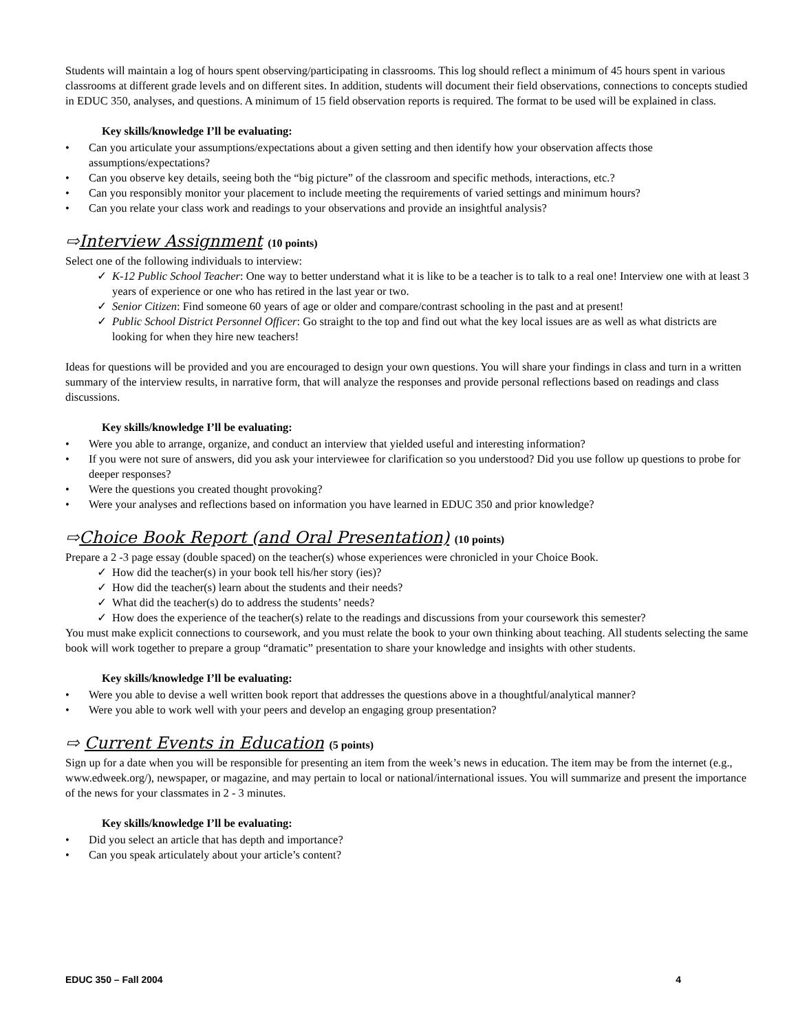Students will maintain a log of hours spent observing/participating in classrooms. This log should reflect a minimum of 45 hours spent in various classrooms at different grade levels and on different sites. In addition, students will document their field observations, connections to concepts studied in EDUC 350, analyses, and questions. A minimum of 15 field observation reports is required. The format to be used will be explained in class.
Key skills/knowledge I’ll be evaluating:
• Can you articulate your assumptions/expectations about a given setting and then identify how your observation affects those assumptions/expectations?
• Can you observe key details, seeing both the “big picture” of the classroom and specific methods, interactions, etc.?
• Can you responsibly monitor your placement to include meeting the requirements of varied settings and minimum hours?
• Can you relate your class work and readings to your observations and provide an insightful analysis?
⇨Interview Assignment (10 points)
Select one of the following individuals to interview:
✓ K-12 Public School Teacher: One way to better understand what it is like to be a teacher is to talk to a real one! Interview one with at least 3 years of experience or one who has retired in the last year or two.
✓ Senior Citizen: Find someone 60 years of age or older and compare/contrast schooling in the past and at present!
✓ Public School District Personnel Officer: Go straight to the top and find out what the key local issues are as well as what districts are looking for when they hire new teachers!
Ideas for questions will be provided and you are encouraged to design your own questions. You will share your findings in class and turn in a written summary of the interview results, in narrative form, that will analyze the responses and provide personal reflections based on readings and class discussions.
Key skills/knowledge I’ll be evaluating:
• Were you able to arrange, organize, and conduct an interview that yielded useful and interesting information?
• If you were not sure of answers, did you ask your interviewee for clarification so you understood? Did you use follow up questions to probe for deeper responses?
• Were the questions you created thought provoking?
• Were your analyses and reflections based on information you have learned in EDUC 350 and prior knowledge?
⇨Choice Book Report (and Oral Presentation) (10 points)
Prepare a 2 -3 page essay (double spaced) on the teacher(s) whose experiences were chronicled in your Choice Book.
✓ How did the teacher(s) in your book tell his/her story (ies)?
✓ How did the teacher(s) learn about the students and their needs?
✓ What did the teacher(s) do to address the students’ needs?
✓ How does the experience of the teacher(s) relate to the readings and discussions from your coursework this semester?
You must make explicit connections to coursework, and you must relate the book to your own thinking about teaching. All students selecting the same book will work together to prepare a group “dramatic” presentation to share your knowledge and insights with other students.
Key skills/knowledge I’ll be evaluating:
• Were you able to devise a well written book report that addresses the questions above in a thoughtful/analytical manner?
• Were you able to work well with your peers and develop an engaging group presentation?
⇨ Current Events in Education (5 points)
Sign up for a date when you will be responsible for presenting an item from the week’s news in education. The item may be from the internet (e.g., www.edweek.org/), newspaper, or magazine, and may pertain to local or national/international issues. You will summarize and present the importance of the news for your classmates in 2 - 3 minutes.
Key skills/knowledge I’ll be evaluating:
• Did you select an article that has depth and importance?
• Can you speak articulately about your article’s content?
EDUC 350 – Fall 2004 4